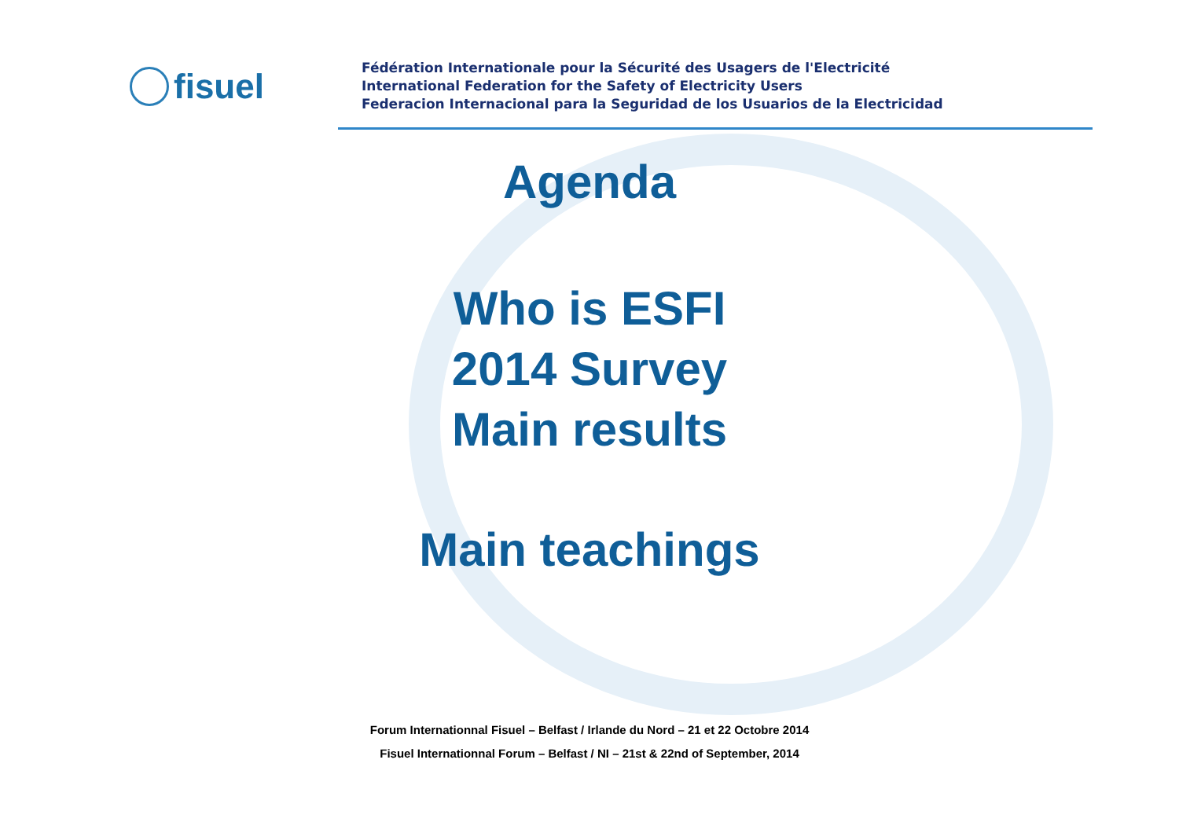fisuel
Fédération Internationale pour la Sécurité des Usagers de l'Electricité
International Federation for the Safety of Electricity Users
Federacion Internacional para la Seguridad de los Usuarios de la Electricidad
Agenda
Who is ESFI
2014 Survey
Main results
Main teachings
Forum Internationnal Fisuel – Belfast / Irlande du Nord – 21 et 22 Octobre 2014
Fisuel Internationnal Forum – Belfast / NI – 21st & 22nd of September, 2014